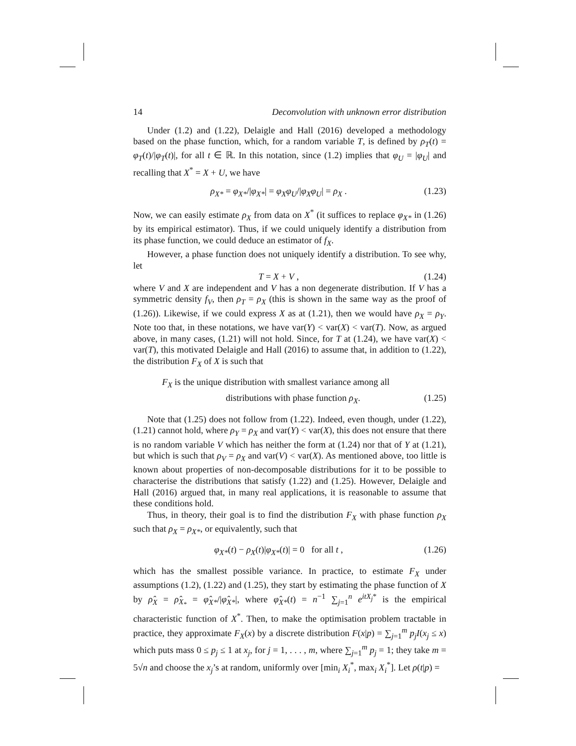14 Deconvolution with unknown error distribution
Under (1.2) and (1.22), Delaigle and Hall (2016) developed a methodology based on the phase function, which, for a random variable T, is defined by ρ<sub>T</sub>(t) = φ<sub>T</sub>(t)/|φ<sub>T</sub>(t)|, for all t ∈ ℝ. In this notation, since (1.2) implies that φ<sub>U</sub> = |φ<sub>U</sub>| and recalling that X<sup>*</sup> = X + U, we have
ρ<sub>X*</sub> = φ<sub>X*</sub>/|φ<sub>X*</sub>| = φ<sub>X</sub>φ<sub>U</sub>/|φ<sub>X</sub>φ<sub>U</sub>| = ρ<sub>X</sub> . (1.23)
Now, we can easily estimate ρ<sub>X</sub> from data on X<sup>*</sup> (it suffices to replace φ<sub>X*</sub> in (1.26) by its empirical estimator). Thus, if we could uniquely identify a distribution from its phase function, we could deduce an estimator of f<sub>X</sub>.
However, a phase function does not uniquely identify a distribution. To see why, let
T = X + V , (1.24)
where V and X are independent and V has a non degenerate distribution. If V has a symmetric density f<sub>V</sub>, then ρ<sub>T</sub> = ρ<sub>X</sub> (this is shown in the same way as the proof of (1.26)). Likewise, if we could express X as at (1.21), then we would have ρ<sub>X</sub> = ρ<sub>Y</sub>. Note too that, in these notations, we have var(Y) < var(X) < var(T). Now, as argued above, in many cases, (1.21) will not hold. Since, for T at (1.24), we have var(X) < var(T), this motivated Delaigle and Hall (2016) to assume that, in addition to (1.22), the distribution F<sub>X</sub> of X is such that
F<sub>X</sub> is the unique distribution with smallest variance among all
distributions with phase function ρ<sub>X</sub>. (1.25)
Note that (1.25) does not follow from (1.22). Indeed, even though, under (1.22), (1.21) cannot hold, where ρ<sub>Y</sub> = ρ<sub>X</sub> and var(Y) < var(X), this does not ensure that there is no random variable V which has neither the form at (1.24) nor that of Y at (1.21), but which is such that ρ<sub>V</sub> = ρ<sub>X</sub> and var(V) < var(X). As mentioned above, too little is known about properties of non-decomposable distributions for it to be possible to characterise the distributions that satisfy (1.22) and (1.25). However, Delaigle and Hall (2016) argued that, in many real applications, it is reasonable to assume that these conditions hold.
Thus, in theory, their goal is to find the distribution F<sub>X</sub> with phase function ρ<sub>X</sub> such that ρ<sub>X</sub> = ρ<sub>X*</sub>, or equivalently, such that
φ<sub>X*</sub>(t) − ρ<sub>X</sub>(t)|φ<sub>X*</sub>(t)| = 0 for all t , (1.26)
which has the smallest possible variance. In practice, to estimate F<sub>X</sub> under assumptions (1.2), (1.22) and (1.25), they start by estimating the phase function of X by ρ̂<sub>X</sub> = ρ̂<sub>X<sub>*</sub></sub> = φ̂<sub>X*</sub>/|φ̂<sub>X*</sub>|, where φ̂<sub>X*</sub>(t) = n<sup>−1</sup> ∑<sub>j=1</sub><sup>n</sup> e<sup>itX<sub>j</sub>*</sup> is the empirical characteristic function of X<sup>*</sup>. Then, to make the optimisation problem tractable in practice, they approximate F<sub>X</sub>(x) by a discrete distribution F(x|p) = ∑<sub>j=1</sub><sup>m</sup> p<sub>j</sub>I(x<sub>j</sub> ≤ x) which puts mass 0 ≤ p<sub>j</sub> ≤ 1 at x<sub>j</sub>, for j = 1, . . . , m, where ∑<sub>j=1</sub><sup>m</sup> p<sub>j</sub> = 1; they take m = 5√n and choose the x<sub>j</sub>’s at random, uniformly over [min<sub>i</sub> X<sub>i</sub><sup>*</sup>, max<sub>i</sub> X<sub>i</sub><sup>*</sup>]. Let ρ(t|p) =